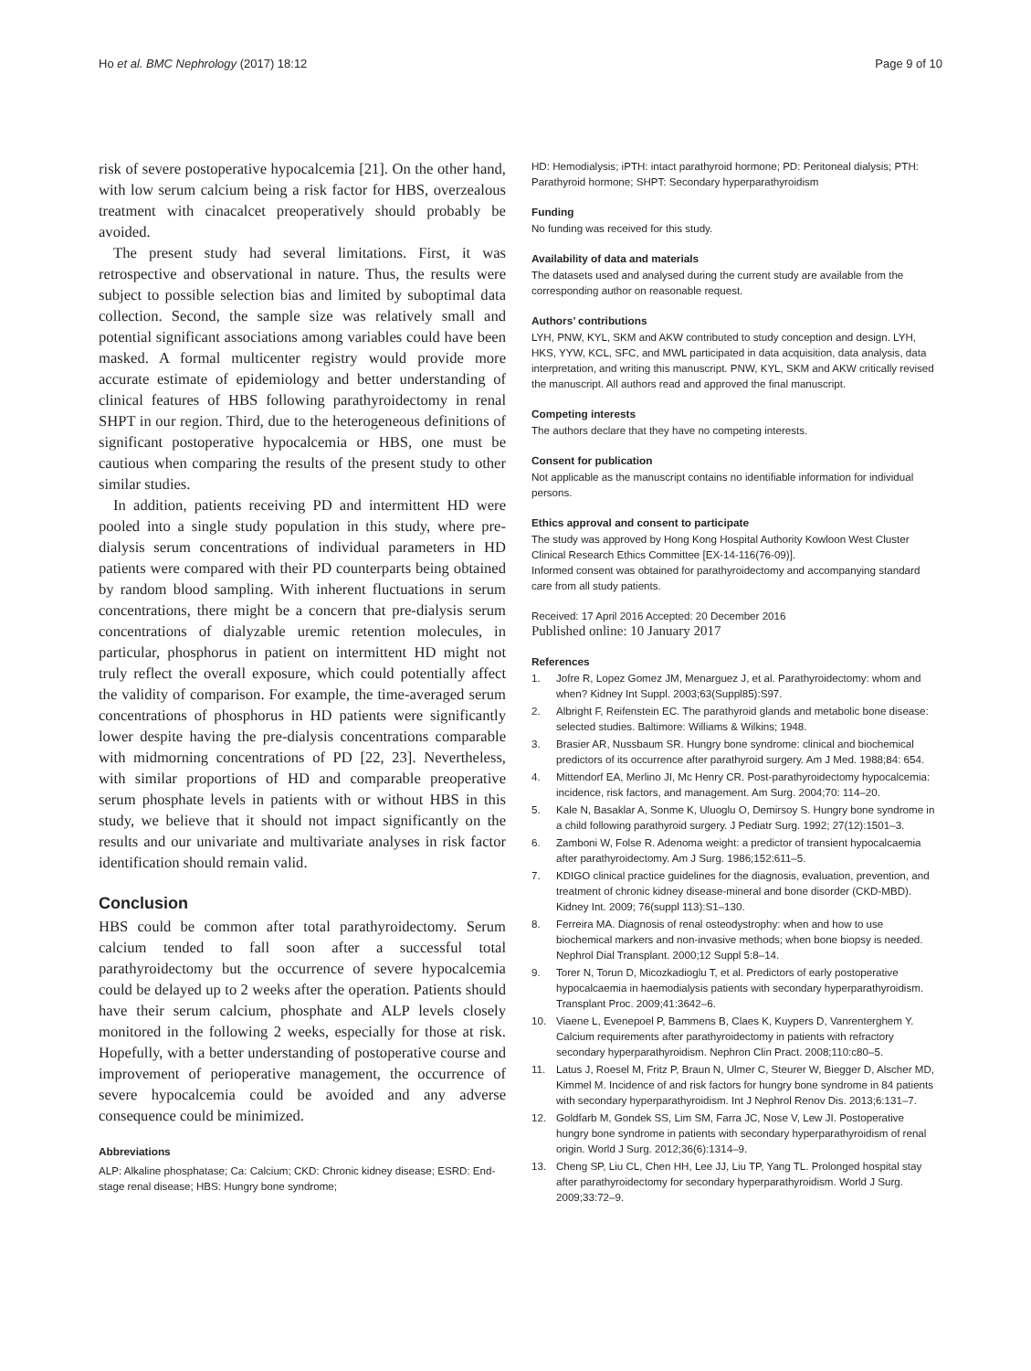Ho et al. BMC Nephrology (2017) 18:12
Page 9 of 10
risk of severe postoperative hypocalcemia [21]. On the other hand, with low serum calcium being a risk factor for HBS, overzealous treatment with cinacalcet preoperatively should probably be avoided.
The present study had several limitations. First, it was retrospective and observational in nature. Thus, the results were subject to possible selection bias and limited by suboptimal data collection. Second, the sample size was relatively small and potential significant associations among variables could have been masked. A formal multicenter registry would provide more accurate estimate of epidemiology and better understanding of clinical features of HBS following parathyroidectomy in renal SHPT in our region. Third, due to the heterogeneous definitions of significant postoperative hypocalcemia or HBS, one must be cautious when comparing the results of the present study to other similar studies.
In addition, patients receiving PD and intermittent HD were pooled into a single study population in this study, where pre-dialysis serum concentrations of individual parameters in HD patients were compared with their PD counterparts being obtained by random blood sampling. With inherent fluctuations in serum concentrations, there might be a concern that pre-dialysis serum concentrations of dialyzable uremic retention molecules, in particular, phosphorus in patient on intermittent HD might not truly reflect the overall exposure, which could potentially affect the validity of comparison. For example, the time-averaged serum concentrations of phosphorus in HD patients were significantly lower despite having the pre-dialysis concentrations comparable with midmorning concentrations of PD [22, 23]. Nevertheless, with similar proportions of HD and comparable preoperative serum phosphate levels in patients with or without HBS in this study, we believe that it should not impact significantly on the results and our univariate and multivariate analyses in risk factor identification should remain valid.
Conclusion
HBS could be common after total parathyroidectomy. Serum calcium tended to fall soon after a successful total parathyroidectomy but the occurrence of severe hypocalcemia could be delayed up to 2 weeks after the operation. Patients should have their serum calcium, phosphate and ALP levels closely monitored in the following 2 weeks, especially for those at risk. Hopefully, with a better understanding of postoperative course and improvement of perioperative management, the occurrence of severe hypocalcemia could be avoided and any adverse consequence could be minimized.
Abbreviations
ALP: Alkaline phosphatase; Ca: Calcium; CKD: Chronic kidney disease; ESRD: End-stage renal disease; HBS: Hungry bone syndrome;
HD: Hemodialysis; iPTH: intact parathyroid hormone; PD: Peritoneal dialysis; PTH: Parathyroid hormone; SHPT: Secondary hyperparathyroidism
Funding
No funding was received for this study.
Availability of data and materials
The datasets used and analysed during the current study are available from the corresponding author on reasonable request.
Authors’ contributions
LYH, PNW, KYL, SKM and AKW contributed to study conception and design. LYH, HKS, YYW, KCL, SFC, and MWL participated in data acquisition, data analysis, data interpretation, and writing this manuscript. PNW, KYL, SKM and AKW critically revised the manuscript. All authors read and approved the final manuscript.
Competing interests
The authors declare that they have no competing interests.
Consent for publication
Not applicable as the manuscript contains no identifiable information for individual persons.
Ethics approval and consent to participate
The study was approved by Hong Kong Hospital Authority Kowloon West Cluster Clinical Research Ethics Committee [EX-14-116(76-09)].
Informed consent was obtained for parathyroidectomy and accompanying standard care from all study patients.
Received: 17 April 2016 Accepted: 20 December 2016
Published online: 10 January 2017
References
1. Jofre R, Lopez Gomez JM, Menarguez J, et al. Parathyroidectomy: whom and when? Kidney Int Suppl. 2003;63(Suppl85):S97.
2. Albright F, Reifenstein EC. The parathyroid glands and metabolic bone disease: selected studies. Baltimore: Williams & Wilkins; 1948.
3. Brasier AR, Nussbaum SR. Hungry bone syndrome: clinical and biochemical predictors of its occurrence after parathyroid surgery. Am J Med. 1988;84: 654.
4. Mittendorf EA, Merlino JI, Mc Henry CR. Post-parathyroidectomy hypocalcemia: incidence, risk factors, and management. Am Surg. 2004;70: 114–20.
5. Kale N, Basaklar A, Sonme K, Uluoglu O, Demirsoy S. Hungry bone syndrome in a child following parathyroid surgery. J Pediatr Surg. 1992; 27(12):1501–3.
6. Zamboni W, Folse R. Adenoma weight: a predictor of transient hypocalcaemia after parathyroidectomy. Am J Surg. 1986;152:611–5.
7. KDIGO clinical practice guidelines for the diagnosis, evaluation, prevention, and treatment of chronic kidney disease-mineral and bone disorder (CKD-MBD). Kidney Int. 2009; 76(suppl 113):S1–130.
8. Ferreira MA. Diagnosis of renal osteodystrophy: when and how to use biochemical markers and non-invasive methods; when bone biopsy is needed. Nephrol Dial Transplant. 2000;12 Suppl 5:8–14.
9. Torer N, Torun D, Micozkadioglu T, et al. Predictors of early postoperative hypocalcaemia in haemodialysis patients with secondary hyperparathyroidism. Transplant Proc. 2009;41:3642–6.
10. Viaene L, Evenepoel P, Bammens B, Claes K, Kuypers D, Vanrenterghem Y. Calcium requirements after parathyroidectomy in patients with refractory secondary hyperparathyroidism. Nephron Clin Pract. 2008;110:c80–5.
11. Latus J, Roesel M, Fritz P, Braun N, Ulmer C, Steurer W, Biegger D, Alscher MD, Kimmel M. Incidence of and risk factors for hungry bone syndrome in 84 patients with secondary hyperparathyroidism. Int J Nephrol Renov Dis. 2013;6:131–7.
12. Goldfarb M, Gondek SS, Lim SM, Farra JC, Nose V, Lew JI. Postoperative hungry bone syndrome in patients with secondary hyperparathyroidism of renal origin. World J Surg. 2012;36(6):1314–9.
13. Cheng SP, Liu CL, Chen HH, Lee JJ, Liu TP, Yang TL. Prolonged hospital stay after parathyroidectomy for secondary hyperparathyroidism. World J Surg. 2009;33:72–9.